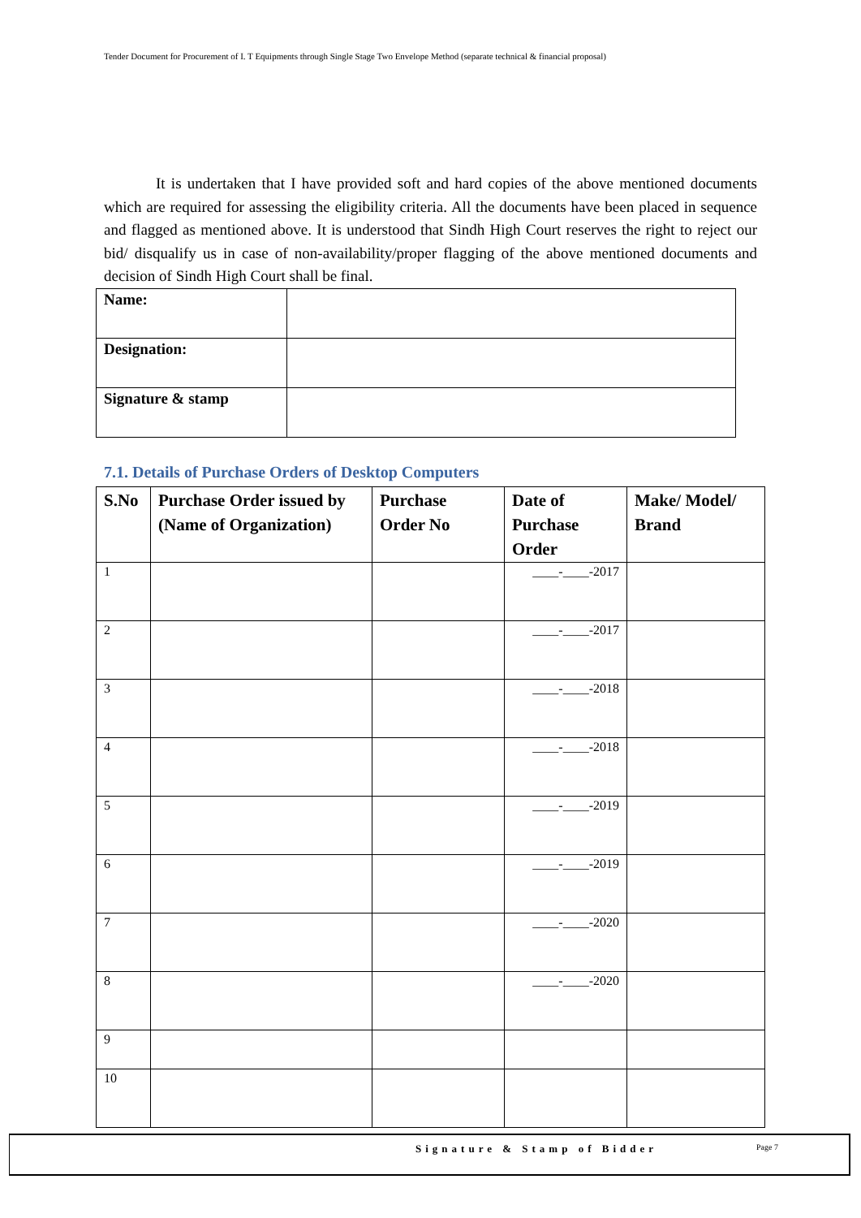Tender Document for Procurement of I. T Equipments through Single Stage Two Envelope Method (separate technical & financial proposal)
It is undertaken that I have provided soft and hard copies of the above mentioned documents which are required for assessing the eligibility criteria. All the documents have been placed in sequence and flagged as mentioned above. It is understood that Sindh High Court reserves the right to reject our bid/ disqualify us in case of non-availability/proper flagging of the above mentioned documents and decision of Sindh High Court shall be final.
| Name: | |
| Designation: | |
| Signature & stamp | |
7.1. Details of Purchase Orders of Desktop Computers
| S.No | Purchase Order issued by (Name of Organization) | Purchase Order No | Date of Purchase Order | Make/ Model/ Brand |
| --- | --- | --- | --- | --- |
| 1 | | | ____-____-2017 | |
| 2 | | | ____-____-2017 | |
| 3 | | | ____-____-2018 | |
| 4 | | | ____-____-2018 | |
| 5 | | | ____-____-2019 | |
| 6 | | | ____-____-2019 | |
| 7 | | | ____-____-2020 | |
| 8 | | | ____-____-2020 | |
| 9 | | | | |
| 10 | | | | |
Signature & Stamp of Bidder Page 7